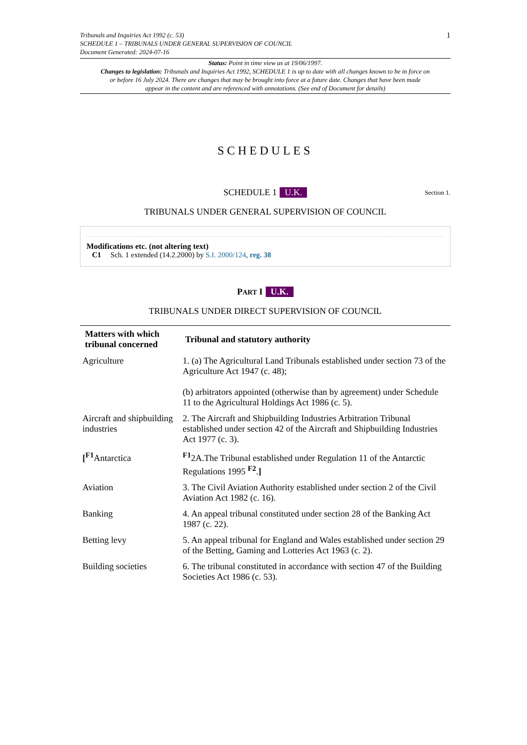Tribunals and Inquiries Act 1992 (c. 53)
SCHEDULE 1 – TRIBUNALS UNDER GENERAL SUPERVISION OF COUNCIL
Document Generated: 2024-07-16
1
Status: Point in time view as at 19/06/1997.
Changes to legislation: Tribunals and Inquiries Act 1992, SCHEDULE 1 is up to date with all changes known to be in force on or before 16 July 2024. There are changes that may be brought into force at a future date. Changes that have been made appear in the content and are referenced with annotations. (See end of Document for details)
SCHEDULES
SCHEDULE 1 U.K. Section 1.
TRIBUNALS UNDER GENERAL SUPERVISION OF COUNCIL
Modifications etc. (not altering text)
C1 Sch. 1 extended (14.2.2000) by S.I. 2000/124, reg. 38
PART I U.K.
TRIBUNALS UNDER DIRECT SUPERVISION OF COUNCIL
| Matters with which tribunal concerned | Tribunal and statutory authority |
| --- | --- |
| Agriculture | 1. (a) The Agricultural Land Tribunals established under section 73 of the Agriculture Act 1947 (c. 48); (b) arbitrators appointed (otherwise than by agreement) under Schedule 11 to the Agricultural Holdings Act 1986 (c. 5). |
| Aircraft and shipbuilding industries | 2. The Aircraft and Shipbuilding Industries Arbitration Tribunal established under section 42 of the Aircraft and Shipbuilding Industries Act 1977 (c. 3). |
| [<sup>F1</sup>Antarctica | <sup>F1</sup>2A.The Tribunal established under Regulation 11 of the Antarctic Regulations 1995 <sup>F2</sup>. ] |
| Aviation | 3. The Civil Aviation Authority established under section 2 of the Civil Aviation Act 1982 (c. 16). |
| Banking | 4. An appeal tribunal constituted under section 28 of the Banking Act 1987 (c. 22). |
| Betting levy | 5. An appeal tribunal for England and Wales established under section 29 of the Betting, Gaming and Lotteries Act 1963 (c. 2). |
| Building societies | 6. The tribunal constituted in accordance with section 47 of the Building Societies Act 1986 (c. 53). |